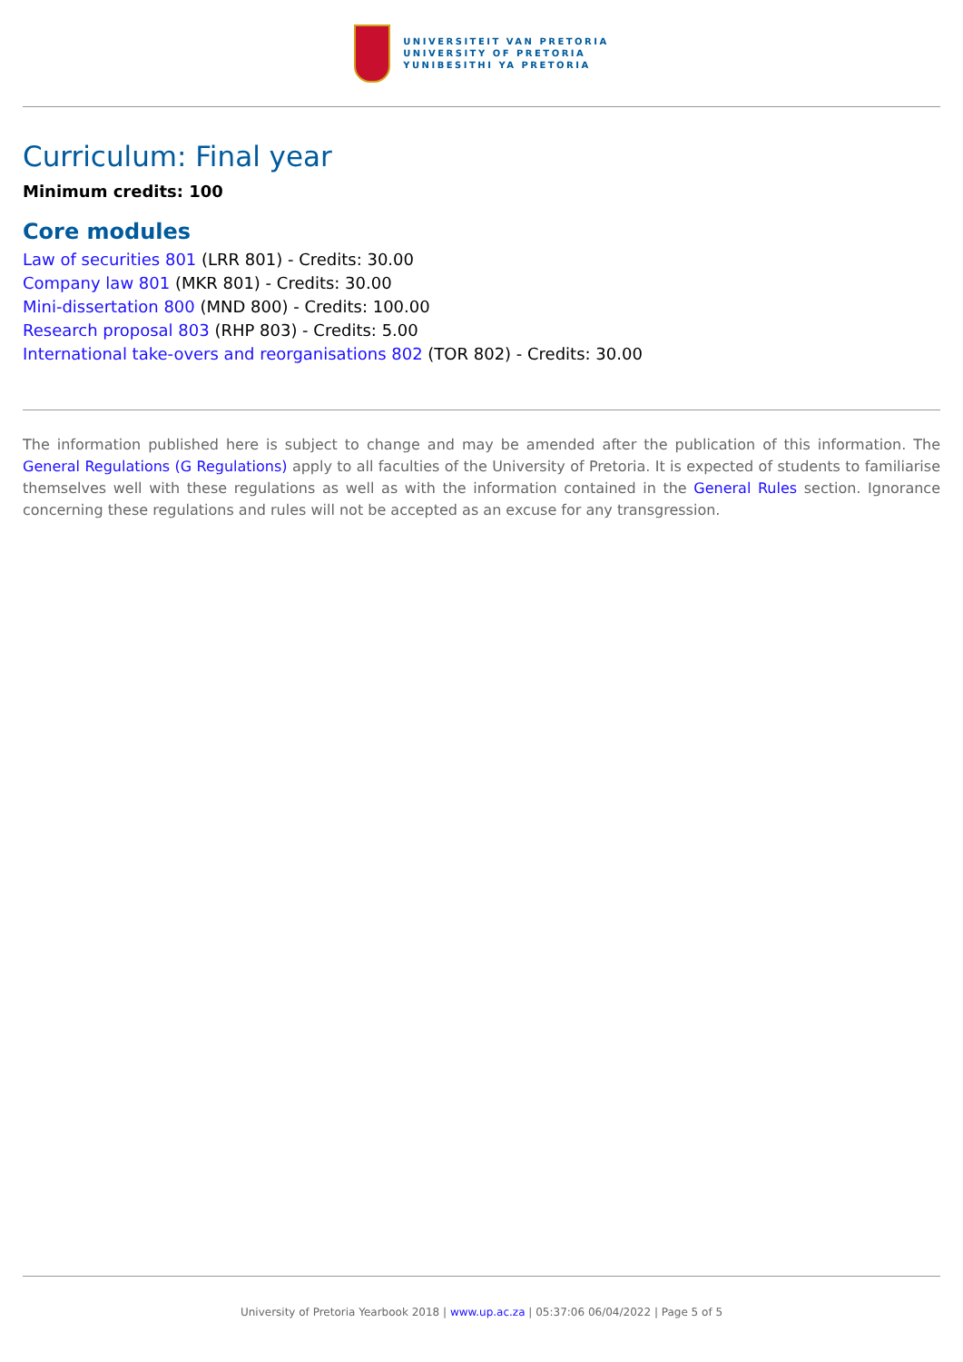UNIVERSITEIT VAN PRETORIA
UNIVERSITY OF PRETORIA
YUNIBESITHI YA PRETORIA
Curriculum: Final year
Minimum credits: 100
Core modules
Law of securities 801 (LRR 801) - Credits: 30.00
Company law 801 (MKR 801) - Credits: 30.00
Mini-dissertation 800 (MND 800) - Credits: 100.00
Research proposal 803 (RHP 803) - Credits: 5.00
International take-overs and reorganisations 802 (TOR 802) - Credits: 30.00
The information published here is subject to change and may be amended after the publication of this information. The General Regulations (G Regulations) apply to all faculties of the University of Pretoria. It is expected of students to familiarise themselves well with these regulations as well as with the information contained in the General Rules section. Ignorance concerning these regulations and rules will not be accepted as an excuse for any transgression.
University of Pretoria Yearbook 2018 | www.up.ac.za | 05:37:06 06/04/2022 | Page 5 of 5